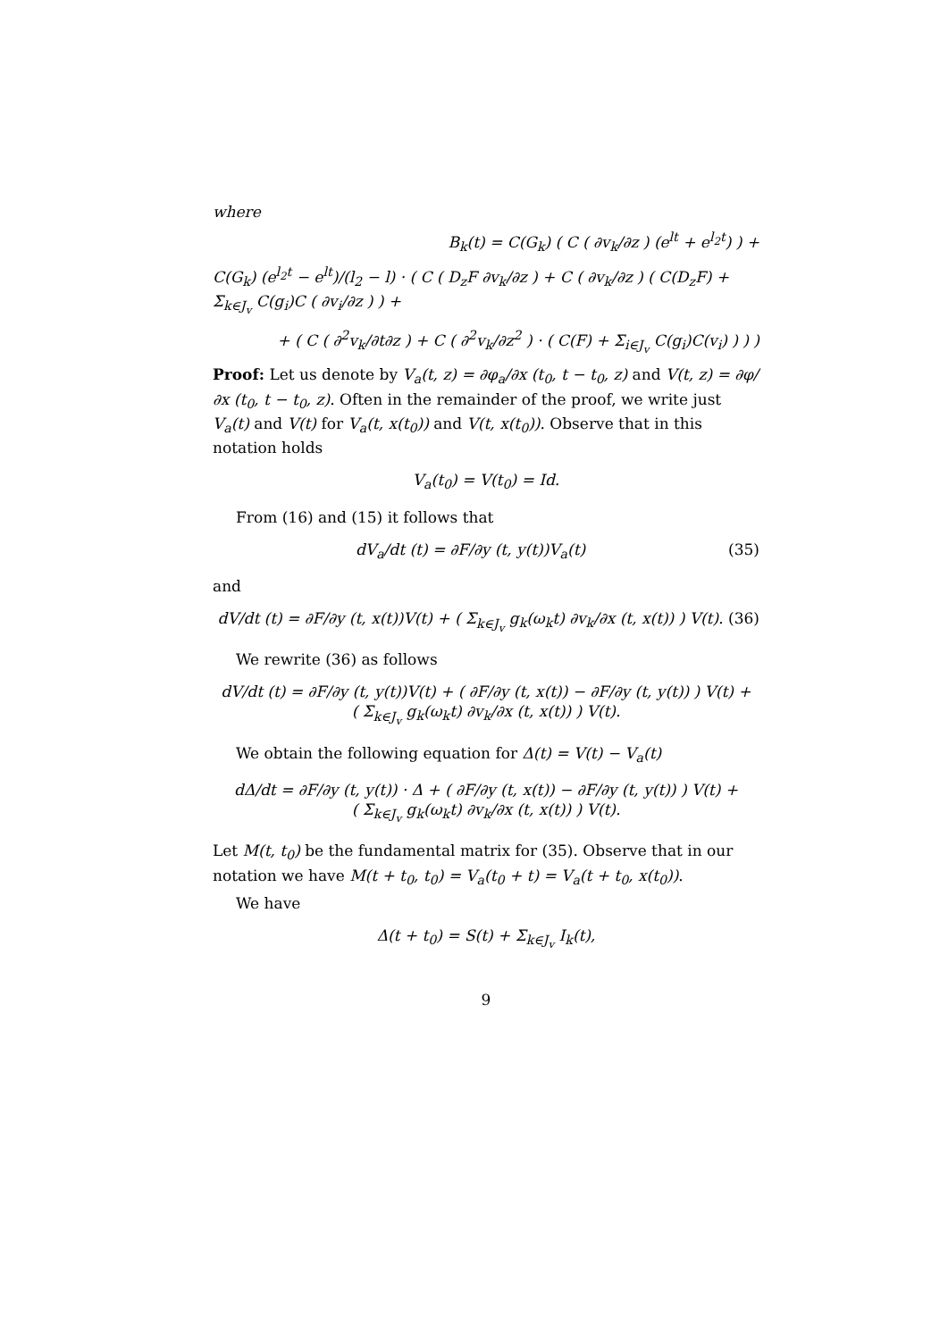where
B<sub>k</sub>(t) = C(G<sub>k</sub>) ( C ( ∂v<sub>k</sub>/∂z ) (e<sup>lt</sup> + e<sup>l<sub>2</sub>t</sup>) ) +
C(G<sub>k</sub>) (e<sup>l<sub>2</sub>t</sup> − e<sup>lt</sup>)/(l<sub>2</sub> − l) · ( C ( D<sub>z</sub>F ∂v<sub>k</sub>/∂z ) + C ( ∂v<sub>k</sub>/∂z ) ( C(D<sub>z</sub>F) + Σ<sub>k∈J<sub>v</sub></sub> C(g<sub>i</sub>)C ( ∂v<sub>i</sub>/∂z ) ) +
+ ( C ( ∂<sup>2</sup>v<sub>k</sub>/∂t∂z ) + C ( ∂<sup>2</sup>v<sub>k</sub>/∂z<sup>2</sup> ) · ( C(F) + Σ<sub>i∈J<sub>v</sub></sub> C(g<sub>i</sub>)C(v<sub>i</sub>) ) ) )
Proof: Let us denote by V<sub>a</sub>(t, z) = ∂φ<sub>a</sub>/∂x (t<sub>0</sub>, t − t<sub>0</sub>, z) and V(t, z) = ∂φ/∂x (t<sub>0</sub>, t − t<sub>0</sub>, z). Often in the remainder of the proof, we write just V<sub>a</sub>(t) and V(t) for V<sub>a</sub>(t, x(t<sub>0</sub>)) and V(t, x(t<sub>0</sub>)). Observe that in this notation holds
V<sub>a</sub>(t<sub>0</sub>) = V(t<sub>0</sub>) = Id.
From (16) and (15) it follows that
dV<sub>a</sub>/dt (t) = ∂F/∂y (t, y(t))V<sub>a</sub>(t) (35)
and
dV/dt (t) = ∂F/∂y (t, x(t))V(t) + ( Σ<sub>k∈J<sub>v</sub></sub> g<sub>k</sub>(ω<sub>k</sub>t) ∂v<sub>k</sub>/∂x (t, x(t)) ) V(t). (36)
We rewrite (36) as follows
dV/dt (t) = ∂F/∂y (t, y(t))V(t) + ( ∂F/∂y (t, x(t)) − ∂F/∂y (t, y(t)) ) V(t) +
( Σ<sub>k∈J<sub>v</sub></sub> g<sub>k</sub>(ω<sub>k</sub>t) ∂v<sub>k</sub>/∂x (t, x(t)) ) V(t).
We obtain the following equation for Δ(t) = V(t) − V<sub>a</sub>(t)
dΔ/dt = ∂F/∂y (t, y(t)) · Δ + ( ∂F/∂y (t, x(t)) − ∂F/∂y (t, y(t)) ) V(t) +
( Σ<sub>k∈J<sub>v</sub></sub> g<sub>k</sub>(ω<sub>k</sub>t) ∂v<sub>k</sub>/∂x (t, x(t)) ) V(t).
Let M(t, t<sub>0</sub>) be the fundamental matrix for (35). Observe that in our notation we have M(t + t<sub>0</sub>, t<sub>0</sub>) = V<sub>a</sub>(t<sub>0</sub> + t) = V<sub>a</sub>(t + t<sub>0</sub>, x(t<sub>0</sub>)).
We have
Δ(t + t<sub>0</sub>) = S(t) + Σ<sub>k∈J<sub>v</sub></sub> I<sub>k</sub>(t),
9